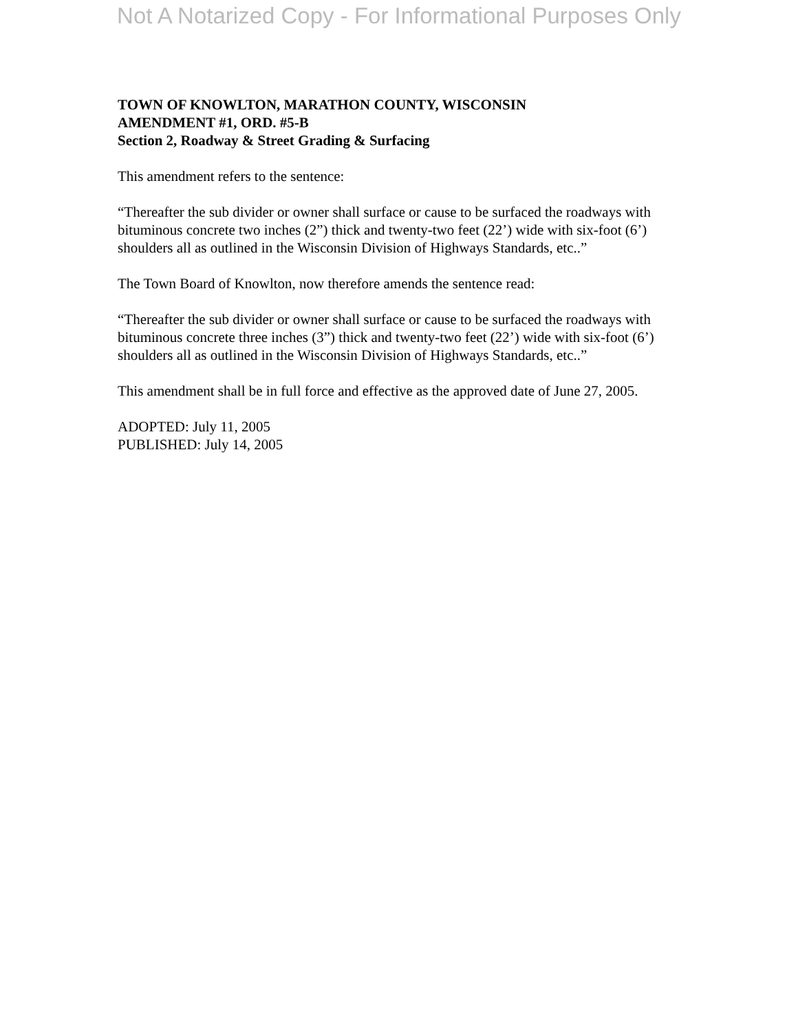Not A Notarized Copy - For Informational Purposes Only
TOWN OF KNOWLTON, MARATHON COUNTY, WISCONSIN
AMENDMENT #1, ORD. #5-B
Section 2, Roadway & Street Grading & Surfacing
This amendment refers to the sentence:
“Thereafter the sub divider or owner shall surface or cause to be surfaced the roadways with bituminous concrete two inches (2”) thick and twenty-two feet (22’) wide with six-foot (6’) shoulders all as outlined in the Wisconsin Division of Highways Standards, etc..”
The Town Board of Knowlton, now therefore amends the sentence read:
“Thereafter the sub divider or owner shall surface or cause to be surfaced the roadways with bituminous concrete three inches (3”) thick and twenty-two feet (22’) wide with six-foot (6’) shoulders all as outlined in the Wisconsin Division of Highways Standards, etc..”
This amendment shall be in full force and effective as the approved date of June 27, 2005.
ADOPTED: July 11, 2005
PUBLISHED: July 14, 2005